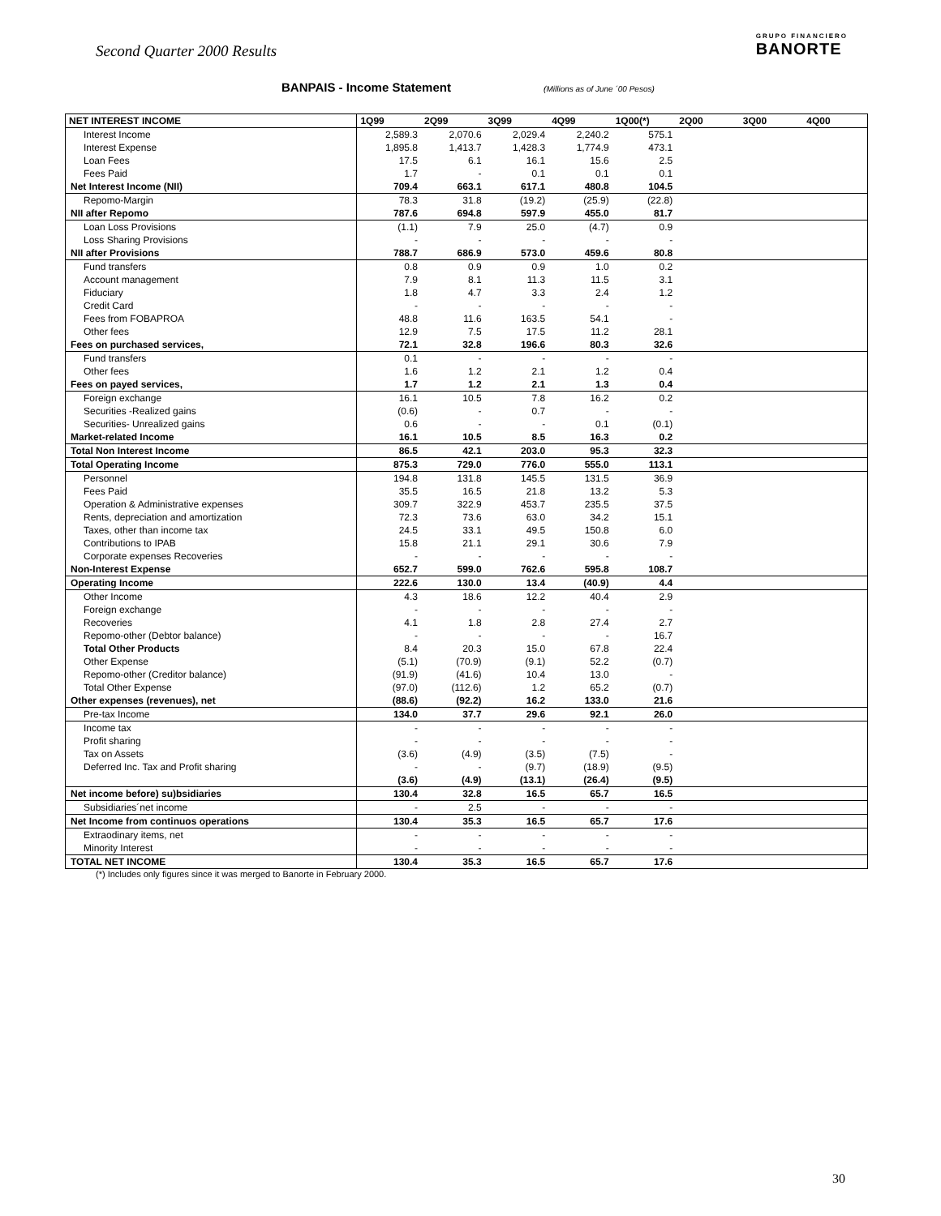Second Quarter 2000 Results
GRUPO FINANCIERO
BANORTE
BANPAIS - Income Statement (Millions as of June ´00 Pesos)
| NET INTEREST INCOME | 1Q99 | 2Q99 | 3Q99 | 4Q99 | 1Q00(*) | 2Q00 | 3Q00 | 4Q00 |
| --- | --- | --- | --- | --- | --- | --- | --- | --- |
| Interest Income | 2,589.3 | 2,070.6 | 2,029.4 | 2,240.2 | 575.1 | | | |
| Interest Expense | 1,895.8 | 1,413.7 | 1,428.3 | 1,774.9 | 473.1 | | | |
| Loan Fees | 17.5 | 6.1 | 16.1 | 15.6 | 2.5 | | | |
| Fees Paid | 1.7 | - | 0.1 | 0.1 | 0.1 | | | |
| Net Interest Income (NII) | 709.4 | 663.1 | 617.1 | 480.8 | 104.5 | | | |
| Repomo-Margin | 78.3 | 31.8 | (19.2) | (25.9) | (22.8) | | | |
| NII after Repomo | 787.6 | 694.8 | 597.9 | 455.0 | 81.7 | | | |
| Loan Loss Provisions | (1.1) | 7.9 | 25.0 | (4.7) | 0.9 | | | |
| Loss Sharing Provisions | - | - | - | - | - | | | |
| NII after Provisions | 788.7 | 686.9 | 573.0 | 459.6 | 80.8 | | | |
| Fund transfers | 0.8 | 0.9 | 0.9 | 1.0 | 0.2 | | | |
| Account management | 7.9 | 8.1 | 11.3 | 11.5 | 3.1 | | | |
| Fiduciary | 1.8 | 4.7 | 3.3 | 2.4 | 1.2 | | | |
| Credit Card | - | - | - | - | - | | | |
| Fees from FOBAPROA | 48.8 | 11.6 | 163.5 | 54.1 | - | | | |
| Other fees | 12.9 | 7.5 | 17.5 | 11.2 | 28.1 | | | |
| Fees on purchased services, | 72.1 | 32.8 | 196.6 | 80.3 | 32.6 | | | |
| Fund transfers | 0.1 | - | - | - | - | | | |
| Other fees | 1.6 | 1.2 | 2.1 | 1.2 | 0.4 | | | |
| Fees on payed services, | 1.7 | 1.2 | 2.1 | 1.3 | 0.4 | | | |
| Foreign exchange | 16.1 | 10.5 | 7.8 | 16.2 | 0.2 | | | |
| Securities -Realized gains | (0.6) | - | 0.7 | - | - | | | |
| Securities- Unrealized gains | 0.6 | - | - | 0.1 | (0.1) | | | |
| Market-related Income | 16.1 | 10.5 | 8.5 | 16.3 | 0.2 | | | |
| Total Non Interest Income | 86.5 | 42.1 | 203.0 | 95.3 | 32.3 | | | |
| Total Operating Income | 875.3 | 729.0 | 776.0 | 555.0 | 113.1 | | | |
| Personnel | 194.8 | 131.8 | 145.5 | 131.5 | 36.9 | | | |
| Fees Paid | 35.5 | 16.5 | 21.8 | 13.2 | 5.3 | | | |
| Operation & Administrative expenses | 309.7 | 322.9 | 453.7 | 235.5 | 37.5 | | | |
| Rents, depreciation and amortization | 72.3 | 73.6 | 63.0 | 34.2 | 15.1 | | | |
| Taxes, other than income tax | 24.5 | 33.1 | 49.5 | 150.8 | 6.0 | | | |
| Contributions to IPAB | 15.8 | 21.1 | 29.1 | 30.6 | 7.9 | | | |
| Corporate expenses Recoveries | - | - | - | - | - | | | |
| Non-Interest Expense | 652.7 | 599.0 | 762.6 | 595.8 | 108.7 | | | |
| Operating Income | 222.6 | 130.0 | 13.4 | (40.9) | 4.4 | | | |
| Other Income | 4.3 | 18.6 | 12.2 | 40.4 | 2.9 | | | |
| Foreign exchange | - | - | - | - | - | | | |
| Recoveries | 4.1 | 1.8 | 2.8 | 27.4 | 2.7 | | | |
| Repomo-other (Debtor balance) | - | - | - | - | 16.7 | | | |
| Total Other Products | 8.4 | 20.3 | 15.0 | 67.8 | 22.4 | | | |
| Other Expense | (5.1) | (70.9) | (9.1) | 52.2 | (0.7) | | | |
| Repomo-other (Creditor balance) | (91.9) | (41.6) | 10.4 | 13.0 | - | | | |
| Total Other Expense | (97.0) | (112.6) | 1.2 | 65.2 | (0.7) | | | |
| Other expenses (revenues), net | (88.6) | (92.2) | 16.2 | 133.0 | 21.6 | | | |
| Pre-tax Income | 134.0 | 37.7 | 29.6 | 92.1 | 26.0 | | | |
| Income tax | - | - | - | - | - | | | |
| Profit sharing | - | - | - | - | - | | | |
| Tax on Assets | (3.6) | (4.9) | (3.5) | (7.5) | - | | | |
| Deferred Inc. Tax and Profit sharing | - | - | (9.7) | (18.9) | (9.5) | | | |
| | (3.6) | (4.9) | (13.1) | (26.4) | (9.5) | | | |
| Net income before) su)bsidiaries | 130.4 | 32.8 | 16.5 | 65.7 | 16.5 | | | |
| Subsidiaries´net income | - | 2.5 | - | - | - | | | |
| Net Income from continuos operations | 130.4 | 35.3 | 16.5 | 65.7 | 17.6 | | | |
| Extraodinary items, net | - | - | - | - | - | | | |
| Minority Interest | - | - | - | - | - | | | |
| TOTAL NET INCOME | 130.4 | 35.3 | 16.5 | 65.7 | 17.6 | | | |
(*) Includes only figures since it was merged to Banorte in February 2000.
30